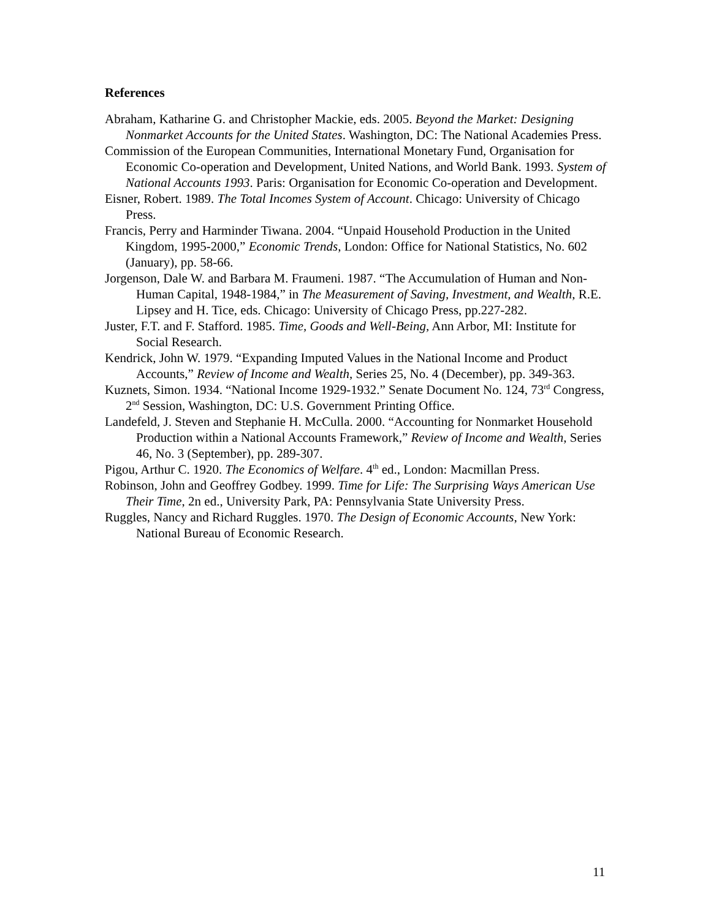References
Abraham, Katharine G. and Christopher Mackie, eds. 2005. Beyond the Market: Designing Nonmarket Accounts for the United States. Washington, DC: The National Academies Press.
Commission of the European Communities, International Monetary Fund, Organisation for Economic Co-operation and Development, United Nations, and World Bank. 1993. System of National Accounts 1993. Paris: Organisation for Economic Co-operation and Development.
Eisner, Robert. 1989. The Total Incomes System of Account. Chicago: University of Chicago Press.
Francis, Perry and Harminder Tiwana. 2004. “Unpaid Household Production in the United Kingdom, 1995-2000,” Economic Trends, London: Office for National Statistics, No. 602 (January), pp. 58-66.
Jorgenson, Dale W. and Barbara M. Fraumeni. 1987. “The Accumulation of Human and Non-Human Capital, 1948-1984,” in The Measurement of Saving, Investment, and Wealth, R.E. Lipsey and H. Tice, eds. Chicago: University of Chicago Press, pp.227-282.
Juster, F.T. and F. Stafford. 1985. Time, Goods and Well-Being, Ann Arbor, MI: Institute for Social Research.
Kendrick, John W. 1979. “Expanding Imputed Values in the National Income and Product Accounts,” Review of Income and Wealth, Series 25, No. 4 (December), pp. 349-363.
Kuznets, Simon. 1934. “National Income 1929-1932.” Senate Document No. 124, 73<sup>rd</sup> Congress, 2<sup>nd</sup> Session, Washington, DC: U.S. Government Printing Office.
Landefeld, J. Steven and Stephanie H. McCulla. 2000. “Accounting for Nonmarket Household Production within a National Accounts Framework,” Review of Income and Wealth, Series 46, No. 3 (September), pp. 289-307.
Pigou, Arthur C. 1920. The Economics of Welfare. 4<sup>th</sup> ed., London: Macmillan Press.
Robinson, John and Geoffrey Godbey. 1999. Time for Life: The Surprising Ways American Use Their Time, 2n ed., University Park, PA: Pennsylvania State University Press.
Ruggles, Nancy and Richard Ruggles. 1970. The Design of Economic Accounts, New York: National Bureau of Economic Research.
11